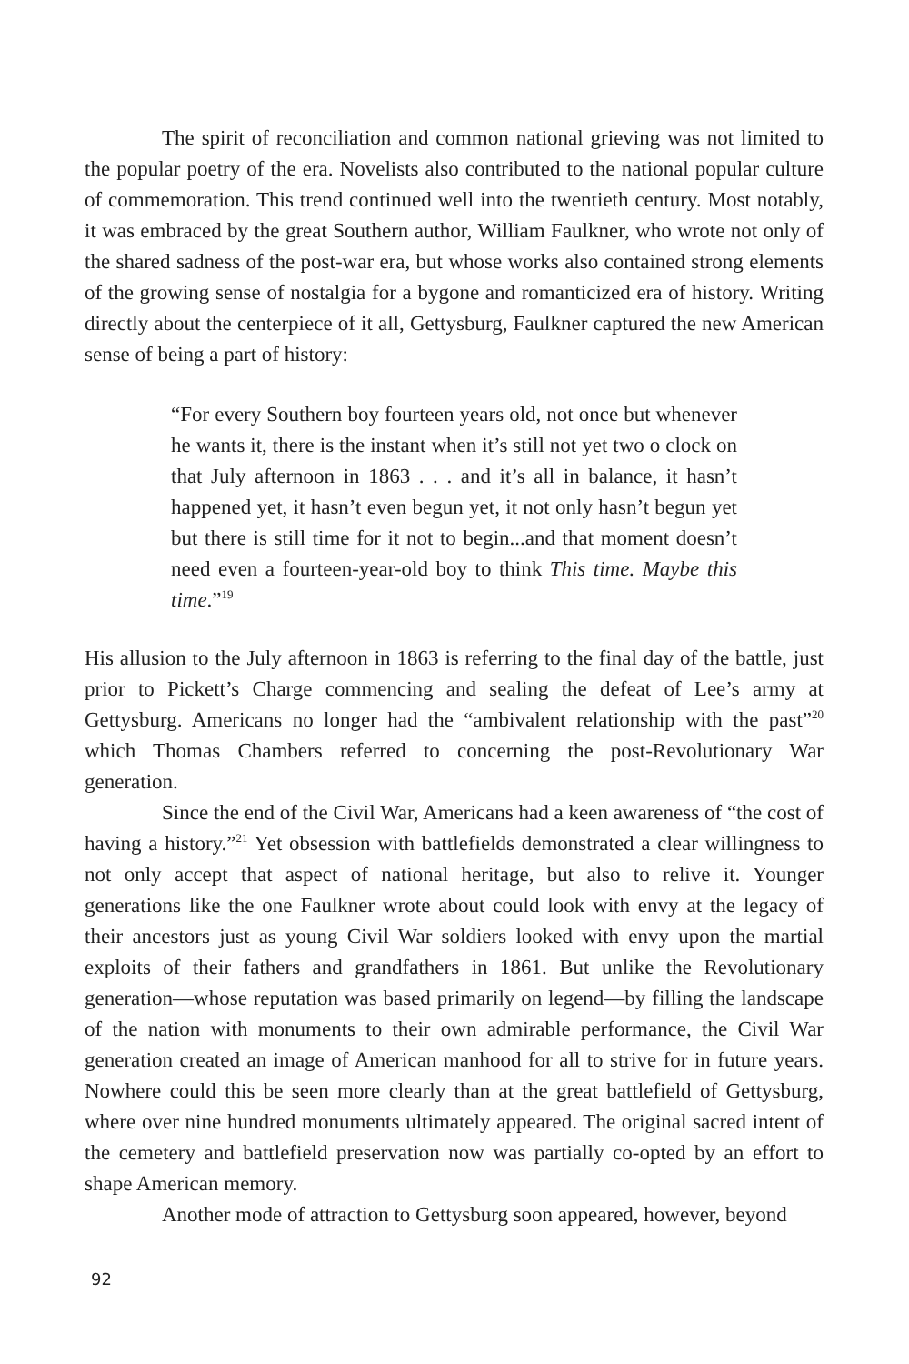The spirit of reconciliation and common national grieving was not limited to the popular poetry of the era. Novelists also contributed to the national popular culture of commemoration. This trend continued well into the twentieth century. Most notably, it was embraced by the great Southern author, William Faulkner, who wrote not only of the shared sadness of the post-war era, but whose works also contained strong elements of the growing sense of nostalgia for a bygone and romanticized era of history. Writing directly about the centerpiece of it all, Gettysburg, Faulkner captured the new American sense of being a part of history:
“For every Southern boy fourteen years old, not once but whenever he wants it, there is the instant when it’s still not yet two o clock on that July afternoon in 1863 . . . and it’s all in balance, it hasn’t happened yet, it hasn’t even begun yet, it not only hasn’t begun yet but there is still time for it not to begin...and that moment doesn’t need even a fourteen-year-old boy to think This time. Maybe this time.”<sup>19</sup>
His allusion to the July afternoon in 1863 is referring to the final day of the battle, just prior to Pickett’s Charge commencing and sealing the defeat of Lee’s army at Gettysburg. Americans no longer had the “ambivalent relationship with the past”<sup>20</sup> which Thomas Chambers referred to concerning the post-Revolutionary War generation.
Since the end of the Civil War, Americans had a keen awareness of “the cost of having a history.”<sup>21</sup> Yet obsession with battlefields demonstrated a clear willingness to not only accept that aspect of national heritage, but also to relive it. Younger generations like the one Faulkner wrote about could look with envy at the legacy of their ancestors just as young Civil War soldiers looked with envy upon the martial exploits of their fathers and grandfathers in 1861. But unlike the Revolutionary generation—whose reputation was based primarily on legend—by filling the landscape of the nation with monuments to their own admirable performance, the Civil War generation created an image of American manhood for all to strive for in future years. Nowhere could this be seen more clearly than at the great battlefield of Gettysburg, where over nine hundred monuments ultimately appeared. The original sacred intent of the cemetery and battlefield preservation now was partially co-opted by an effort to shape American memory.
Another mode of attraction to Gettysburg soon appeared, however, beyond
92